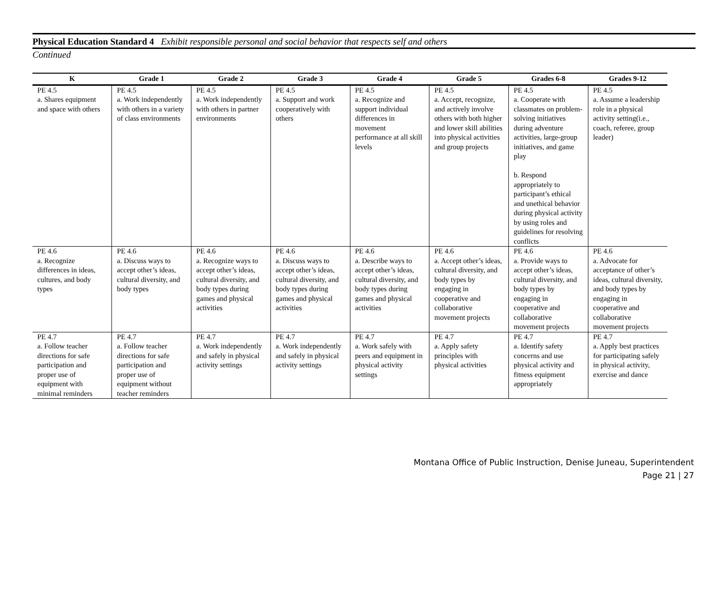Physical Education Standard 4 Exhibit responsible personal and social behavior that respects self and others
Continued
| K | Grade 1 | Grade 2 | Grade 3 | Grade 4 | Grade 5 | Grades 6-8 | Grades 9-12 |
| --- | --- | --- | --- | --- | --- | --- | --- |
| PE 4.5 a. Shares equipment and space with others | PE 4.5 a. Work independently with others in a variety of class environments | PE 4.5 a. Work independently with others in partner environments | PE 4.5 a. Support and work cooperatively with others | PE 4.5 a. Recognize and support individual differences in movement performance at all skill levels | PE 4.5 a. Accept, recognize, and actively involve others with both higher and lower skill abilities into physical activities and group projects | PE 4.5 a. Cooperate with classmates on problem-solving initiatives during adventure activities, large-group initiatives, and game play b. Respond appropriately to participant’s ethical and unethical behavior during physical activity by using roles and guidelines for resolving conflicts | PE 4.5 a. Assume a leadership role in a physical activity setting(i.e., coach, referee, group leader) |
| PE 4.6 a. Recognize differences in ideas, cultures, and body types | PE 4.6 a. Discuss ways to accept other’s ideas, cultural diversity, and body types | PE 4.6 a. Recognize ways to accept other’s ideas, cultural diversity, and body types during games and physical activities | PE 4.6 a. Discuss ways to accept other’s ideas, cultural diversity, and body types during games and physical activities | PE 4.6 a. Describe ways to accept other’s ideas, cultural diversity, and body types during games and physical activities | PE 4.6 a. Accept other’s ideas, cultural diversity, and body types by engaging in cooperative and collaborative movement projects | PE 4.6 a. Provide ways to accept other’s ideas, cultural diversity, and body types by engaging in cooperative and collaborative movement projects | PE 4.6 a. Advocate for acceptance of other’s ideas, cultural diversity, and body types by engaging in cooperative and collaborative movement projects |
| PE 4.7 a. Follow teacher directions for safe participation and proper use of equipment with minimal reminders | PE 4.7 a. Follow teacher directions for safe participation and proper use of equipment without teacher reminders | PE 4.7 a. Work independently and safely in physical activity settings | PE 4.7 a. Work independently and safely in physical activity settings | PE 4.7 a. Work safely with peers and equipment in physical activity settings | PE 4.7 a. Apply safety principles with physical activities | PE 4.7 a. Identify safety concerns and use physical activity and fitness equipment appropriately | PE 4.7 a. Apply best practices for participating safely in physical activity, exercise and dance |
Montana Office of Public Instruction, Denise Juneau, Superintendent
Page 21 | 27